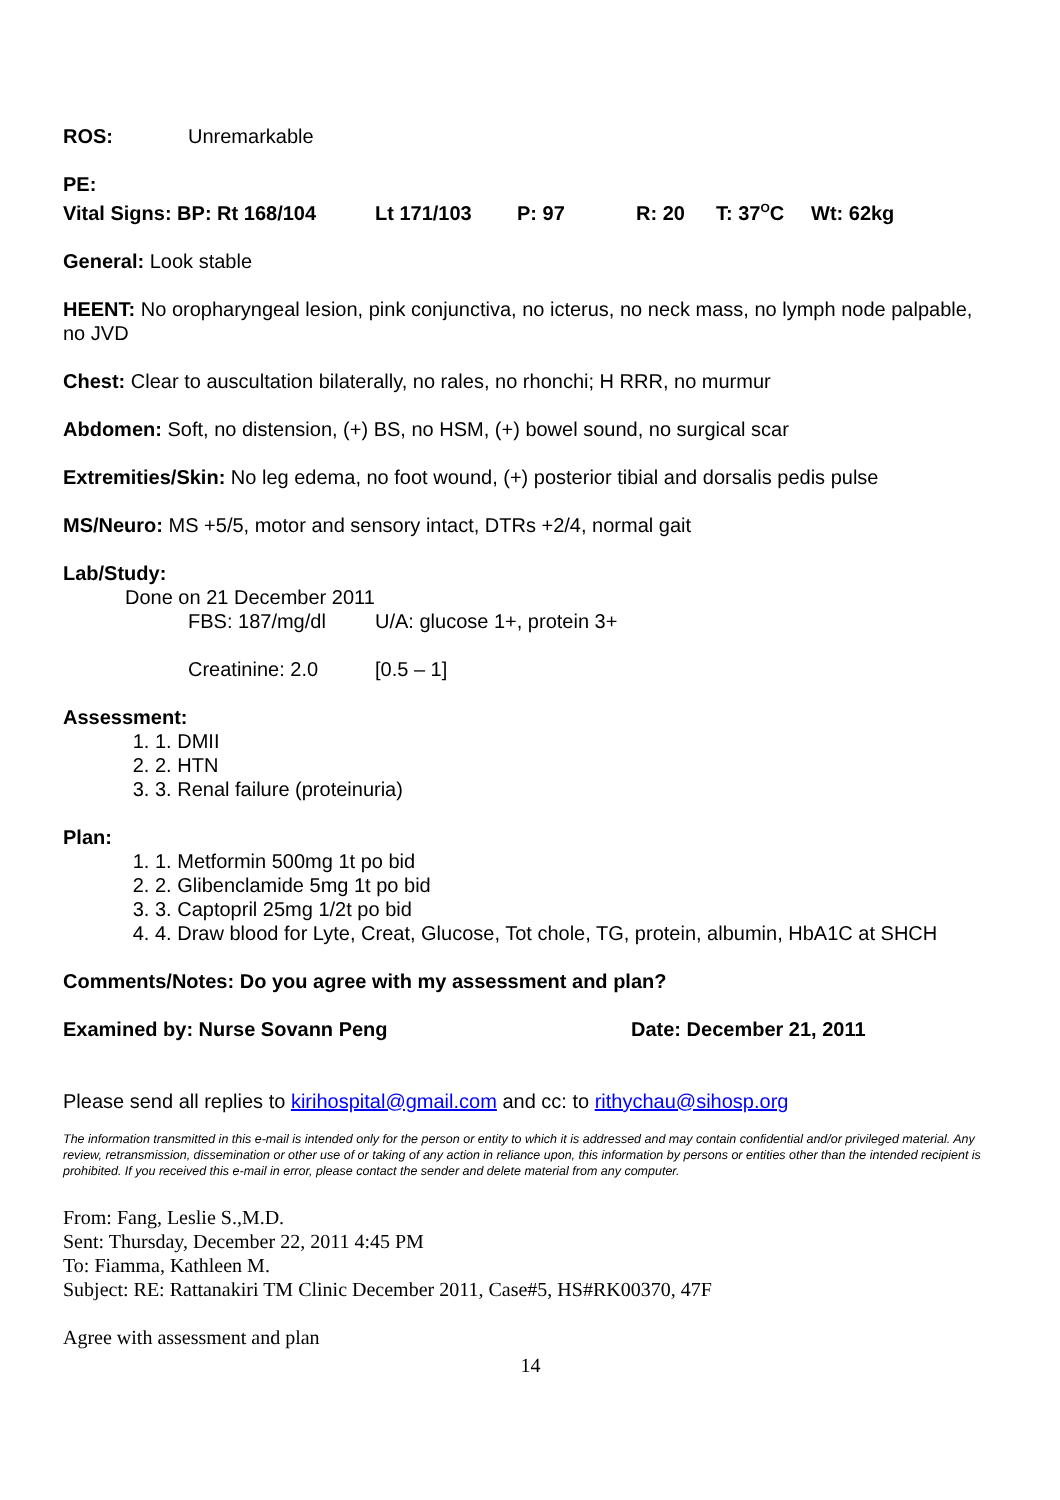ROS: Unremarkable
PE:
Vital Signs: BP: Rt 168/104 Lt 171/103 P: 97 R: 20 T: 37<sup>O</sup>C Wt: 62kg
General: Look stable
HEENT: No oropharyngeal lesion, pink conjunctiva, no icterus, no neck mass, no lymph node palpable, no JVD
Chest: Clear to auscultation bilaterally, no rales, no rhonchi; H RRR, no murmur
Abdomen: Soft, no distension, (+) BS, no HSM, (+) bowel sound, no surgical scar
Extremities/Skin: No leg edema, no foot wound, (+) posterior tibial and dorsalis pedis pulse
MS/Neuro: MS +5/5, motor and sensory intact, DTRs +2/4, normal gait
Lab/Study:
Done on 21 December 2011
FBS: 187/mg/dl U/A: glucose 1+, protein 3+
Creatinine: 2.0 [0.5 – 1]
Assessment:
1. DMII
2. HTN
3. Renal failure (proteinuria)
Plan:
1. Metformin 500mg 1t po bid
2. Glibenclamide 5mg 1t po bid
3. Captopril 25mg 1/2t po bid
4. Draw blood for Lyte, Creat, Glucose, Tot chole, TG, protein, albumin, HbA1C at SHCH
Comments/Notes: Do you agree with my assessment and plan?
Examined by: Nurse Sovann Peng Date: December 21, 2011
Please send all replies to kirihospital@gmail.com and cc: to rithychau@sihosp.org
The information transmitted in this e-mail is intended only for the person or entity to which it is addressed and may contain confidential and/or privileged material. Any review, retransmission, dissemination or other use of or taking of any action in reliance upon, this information by persons or entities other than the intended recipient is prohibited. If you received this e-mail in error, please contact the sender and delete material from any computer.
From: Fang, Leslie S.,M.D.
Sent: Thursday, December 22, 2011 4:45 PM
To: Fiamma, Kathleen M.
Subject: RE: Rattanakiri TM Clinic December 2011, Case#5, HS#RK00370, 47F
Agree with assessment and plan
14